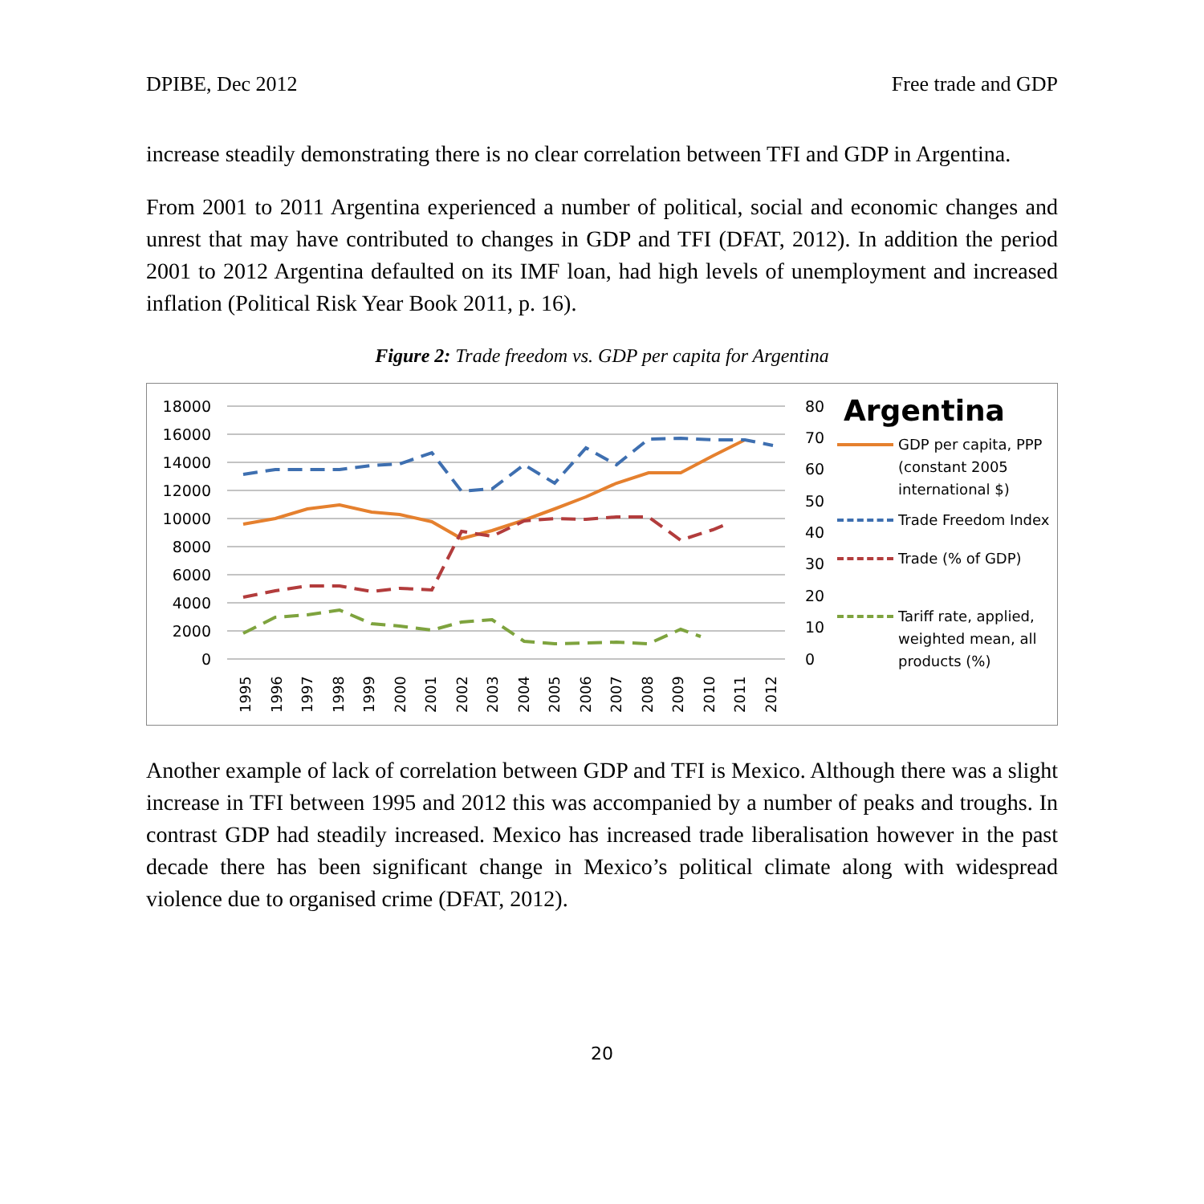DPIBE, Dec 2012 Free trade and GDP
increase steadily demonstrating there is no clear correlation between TFI and GDP in Argentina.
From 2001 to 2011 Argentina experienced a number of political, social and economic changes and unrest that may have contributed to changes in GDP and TFI (DFAT, 2012). In addition the period 2001 to 2012 Argentina defaulted on its IMF loan, had high levels of unemployment and increased inflation (Political Risk Year Book 2011, p. 16).
Figure 2: Trade freedom vs. GDP per capita for Argentina
18000
16000
14000
12000
10000
8000
6000
4000
2000
0
80
70
60
50
40
30
20
10
0
1995
1996
1997
1998
1999
2000
2001
2002
2003
2004
2005
2006
2007
2008
2009
2010
2011
2012
Argentina
GDP per capita, PPP (constant 2005 international $)
Trade Freedom Index
Trade (% of GDP)
Tariff rate, applied, weighted mean, all products (%)
Another example of lack of correlation between GDP and TFI is Mexico. Although there was a slight increase in TFI between 1995 and 2012 this was accompanied by a number of peaks and troughs. In contrast GDP had steadily increased. Mexico has increased trade liberalisation however in the past decade there has been significant change in Mexico’s political climate along with widespread violence due to organised crime (DFAT, 2012).
20